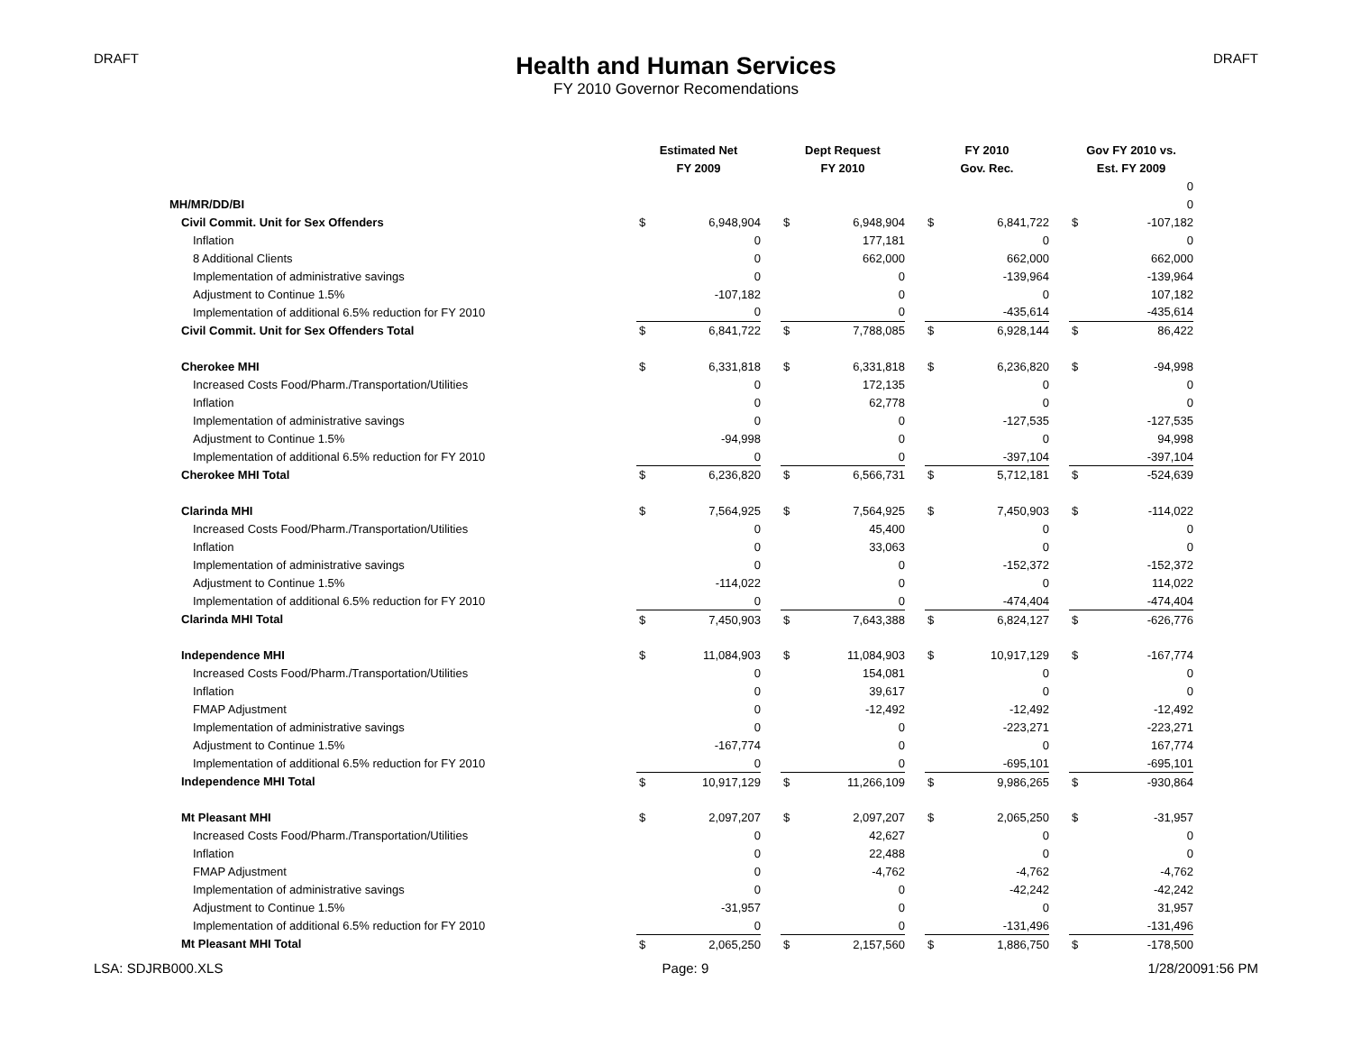DRAFT
Health and Human Services
FY 2010 Governor Recomendations
DRAFT
| | Estimated Net | | | Dept Request | | | FY 2010 | | | Gov FY 2010 vs. | |
| | FY 2009 | | | FY 2010 | | | Gov. Rec. | | | Est. FY 2009 | |
| | | | | | | | | | | | 0 |
| MH/MR/DD/BI | | | | | | | | | | | 0 |
| Civil Commit. Unit for Sex Offenders | $ | 6,948,904 | | $ | 6,948,904 | | $ | 6,841,722 | | $ | -107,182 |
| Inflation | | 0 | | | 177,181 | | | 0 | | | 0 |
| 8 Additional Clients | | 0 | | | 662,000 | | | 662,000 | | | 662,000 |
| Implementation of administrative savings | | 0 | | | 0 | | | -139,964 | | | -139,964 |
| Adjustment to Continue 1.5% | | -107,182 | | | 0 | | | 0 | | | 107,182 |
| Implementation of additional 6.5% reduction for FY 2010 | | 0 | | | 0 | | | -435,614 | | | -435,614 |
| Civil Commit. Unit for Sex Offenders Total | $ | 6,841,722 | | $ | 7,788,085 | | $ | 6,928,144 | | $ | 86,422 |
| Cherokee MHI | $ | 6,331,818 | | $ | 6,331,818 | | $ | 6,236,820 | | $ | -94,998 |
| Increased Costs Food/Pharm./Transportation/Utilities | | 0 | | | 172,135 | | | 0 | | | 0 |
| Inflation | | 0 | | | 62,778 | | | 0 | | | 0 |
| Implementation of administrative savings | | 0 | | | 0 | | | -127,535 | | | -127,535 |
| Adjustment to Continue 1.5% | | -94,998 | | | 0 | | | 0 | | | 94,998 |
| Implementation of additional 6.5% reduction for FY 2010 | | 0 | | | 0 | | | -397,104 | | | -397,104 |
| Cherokee MHI Total | $ | 6,236,820 | | $ | 6,566,731 | | $ | 5,712,181 | | $ | -524,639 |
| Clarinda MHI | $ | 7,564,925 | | $ | 7,564,925 | | $ | 7,450,903 | | $ | -114,022 |
| Increased Costs Food/Pharm./Transportation/Utilities | | 0 | | | 45,400 | | | 0 | | | 0 |
| Inflation | | 0 | | | 33,063 | | | 0 | | | 0 |
| Implementation of administrative savings | | 0 | | | 0 | | | -152,372 | | | -152,372 |
| Adjustment to Continue 1.5% | | -114,022 | | | 0 | | | 0 | | | 114,022 |
| Implementation of additional 6.5% reduction for FY 2010 | | 0 | | | 0 | | | -474,404 | | | -474,404 |
| Clarinda MHI Total | $ | 7,450,903 | | $ | 7,643,388 | | $ | 6,824,127 | | $ | -626,776 |
| Independence MHI | $ | 11,084,903 | | $ | 11,084,903 | | $ | 10,917,129 | | $ | -167,774 |
| Increased Costs Food/Pharm./Transportation/Utilities | | 0 | | | 154,081 | | | 0 | | | 0 |
| Inflation | | 0 | | | 39,617 | | | 0 | | | 0 |
| FMAP Adjustment | | 0 | | | -12,492 | | | -12,492 | | | -12,492 |
| Implementation of administrative savings | | 0 | | | 0 | | | -223,271 | | | -223,271 |
| Adjustment to Continue 1.5% | | -167,774 | | | 0 | | | 0 | | | 167,774 |
| Implementation of additional 6.5% reduction for FY 2010 | | 0 | | | 0 | | | -695,101 | | | -695,101 |
| Independence MHI Total | $ | 10,917,129 | | $ | 11,266,109 | | $ | 9,986,265 | | $ | -930,864 |
| Mt Pleasant MHI | $ | 2,097,207 | | $ | 2,097,207 | | $ | 2,065,250 | | $ | -31,957 |
| Increased Costs Food/Pharm./Transportation/Utilities | | 0 | | | 42,627 | | | 0 | | | 0 |
| Inflation | | 0 | | | 22,488 | | | 0 | | | 0 |
| FMAP Adjustment | | 0 | | | -4,762 | | | -4,762 | | | -4,762 |
| Implementation of administrative savings | | 0 | | | 0 | | | -42,242 | | | -42,242 |
| Adjustment to Continue 1.5% | | -31,957 | | | 0 | | | 0 | | | 31,957 |
| Implementation of additional 6.5% reduction for FY 2010 | | 0 | | | 0 | | | -131,496 | | | -131,496 |
| Mt Pleasant MHI Total | $ | 2,065,250 | | $ | 2,157,560 | | $ | 1,886,750 | | $ | -178,500 |
LSA: SDJRB000.XLS Page: 9 1/28/20091:56 PM